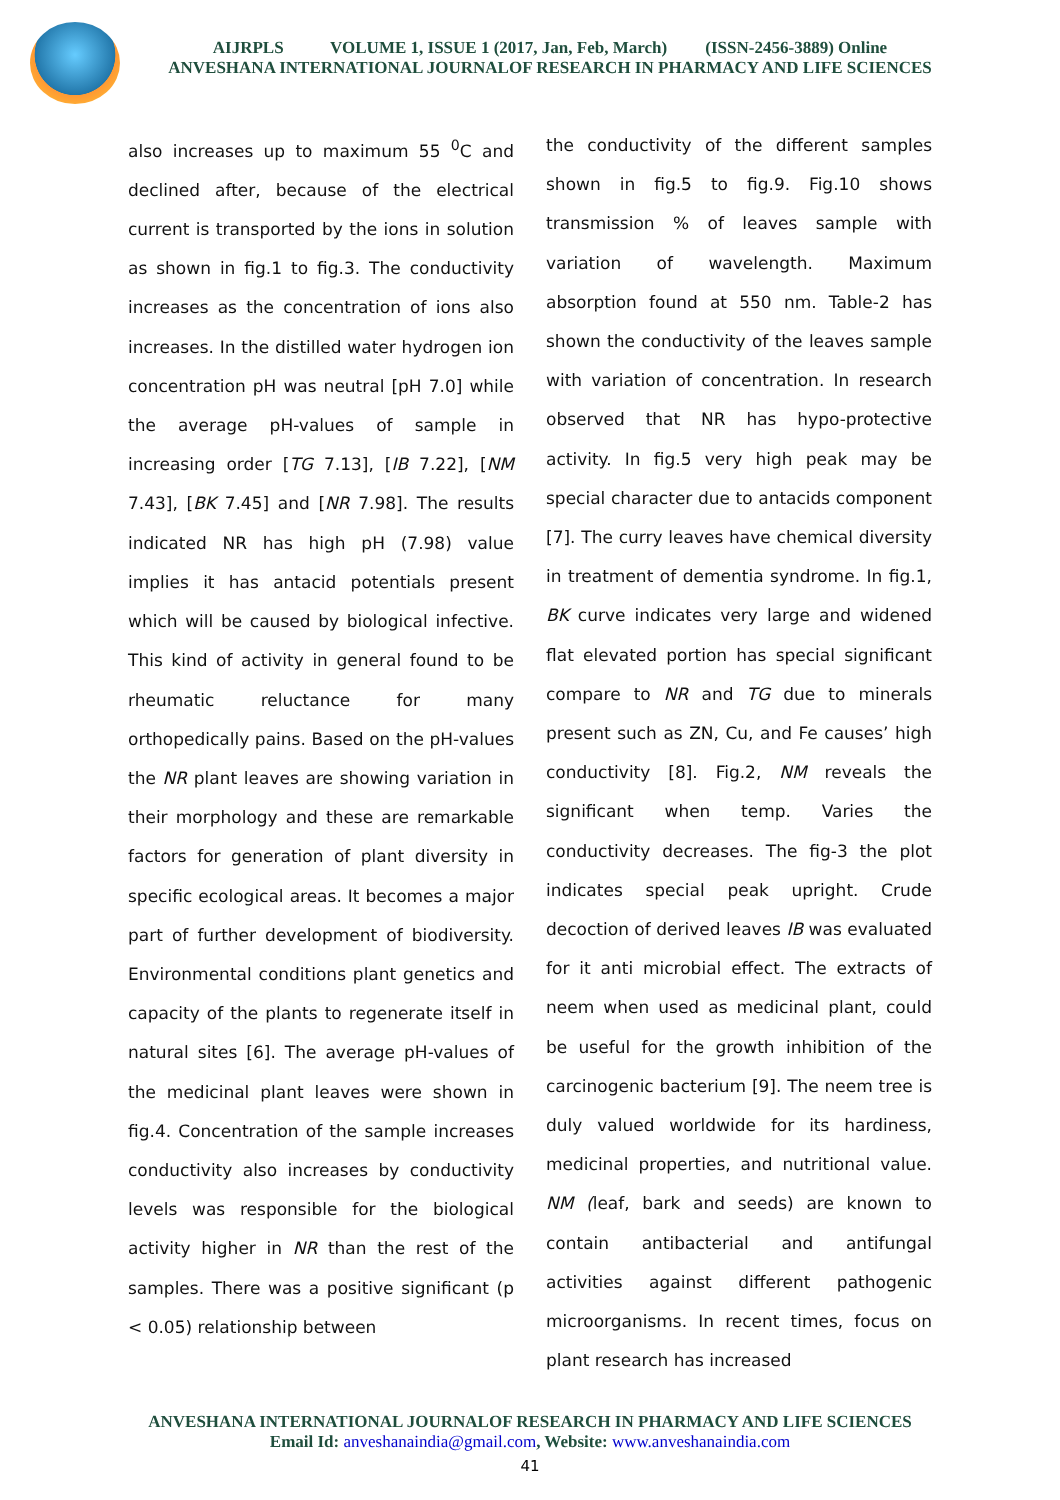AIJRPLS VOLUME 1, ISSUE 1 (2017, Jan, Feb, March) (ISSN-2456-3889) Online
ANVESHANA INTERNATIONAL JOURNALOF RESEARCH IN PHARMACY AND LIFE SCIENCES
also increases up to maximum 55 <sup>0</sup>C and declined after, because of the electrical current is transported by the ions in solution as shown in fig.1 to fig.3. The conductivity increases as the concentration of ions also increases. In the distilled water hydrogen ion concentration pH was neutral [pH 7.0] while the average pH-values of sample in increasing order [TG 7.13], [IB 7.22], [NM 7.43], [BK 7.45] and [NR 7.98]. The results indicated NR has high pH (7.98) value implies it has antacid potentials present which will be caused by biological infective. This kind of activity in general found to be rheumatic reluctance for many orthopedically pains. Based on the pH-values the NR plant leaves are showing variation in their morphology and these are remarkable factors for generation of plant diversity in specific ecological areas. It becomes a major part of further development of biodiversity. Environmental conditions plant genetics and capacity of the plants to regenerate itself in natural sites [6]. The average pH-values of the medicinal plant leaves were shown in fig.4. Concentration of the sample increases conductivity also increases by conductivity levels was responsible for the biological activity higher in NR than the rest of the samples. There was a positive significant (p < 0.05) relationship between
the conductivity of the different samples shown in fig.5 to fig.9. Fig.10 shows transmission % of leaves sample with variation of wavelength. Maximum absorption found at 550 nm. Table-2 has shown the conductivity of the leaves sample with variation of concentration. In research observed that NR has hypo-protective activity. In fig.5 very high peak may be special character due to antacids component [7]. The curry leaves have chemical diversity in treatment of dementia syndrome. In fig.1, BK curve indicates very large and widened flat elevated portion has special significant compare to NR and TG due to minerals present such as ZN, Cu, and Fe causes’ high conductivity [8]. Fig.2, NM reveals the significant when temp. Varies the conductivity decreases. The fig-3 the plot indicates special peak upright. Crude decoction of derived leaves IB was evaluated for it anti microbial effect. The extracts of neem when used as medicinal plant, could be useful for the growth inhibition of the carcinogenic bacterium [9]. The neem tree is duly valued worldwide for its hardiness, medicinal properties, and nutritional value. NM (leaf, bark and seeds) are known to contain antibacterial and antifungal activities against different pathogenic microorganisms. In recent times, focus on plant research has increased
ANVESHANA INTERNATIONAL JOURNALOF RESEARCH IN PHARMACY AND LIFE SCIENCES
Email Id: anveshanaindia@gmail.com, Website: www.anveshanaindia.com
41